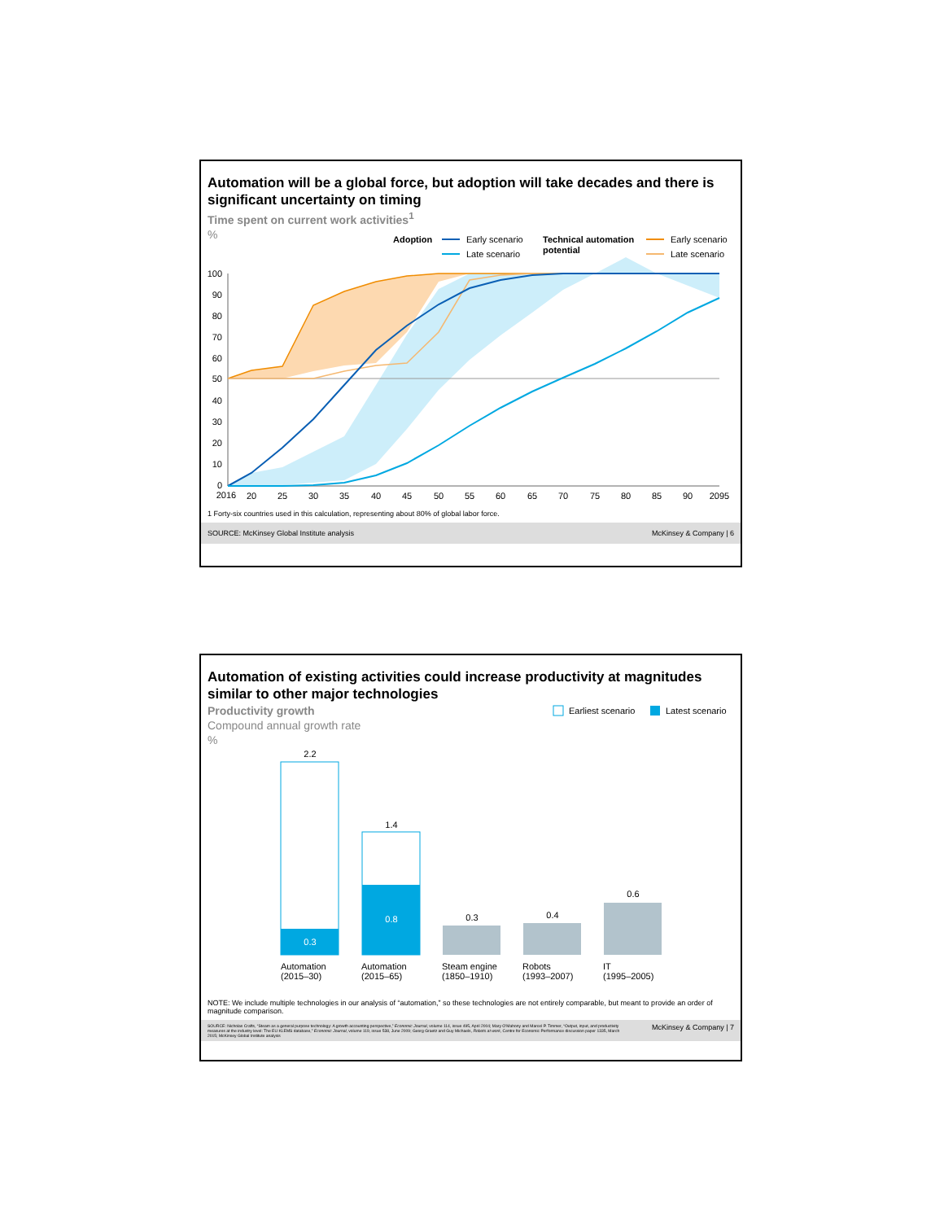Automation will be a global force, but adoption will take decades and there is significant uncertainty on timing
Time spent on current work activities<sup>1</sup>
%
Adoption
Early scenario
Late scenario
Technical automation
potential
Early scenario
Late scenario
100
90
80
70
60
50
40
30
20
10
0
2016
20
25
30
35
40
45
50
55
60
65
70
75
80
85
90
2095
1 Forty-six countries used in this calculation, representing about 80% of global labor force.
SOURCE: McKinsey Global Institute analysis McKinsey & Company | 6
Automation of existing activities could increase productivity at magnitudes similar to other major technologies
Productivity growth
Compound annual growth rate
%
Earliest scenario
Latest scenario
2.2
0.3
1.4
0.8
0.3
0.4
0.6
Automation
(2015–30)
Automation
(2015–65)
Steam engine
(1850–1910)
Robots
(1993–2007)
IT
(1995–2005)
NOTE: We include multiple technologies in our analysis of “automation,” so these technologies are not entirely comparable, but meant to provide an order of magnitude comparison.
SOURCE: Nicholas Crafts, “Steam as a general purpose technology: A growth accounting perspective,” Economic Journal, volume 114, issue 495, April 2004; Mary O’Mahony and Marcel P. Timmer, “Output, input, and productivity measures at the industry level: The EU KLEMS database,” Economic Journal, volume 119, issue 538, June 2009; Georg Graetz and Guy Michaels, Robots at work, Centre for Economic Performance discussion paper 1335, March 2015; McKinsey Global Institute analysis McKinsey & Company | 7